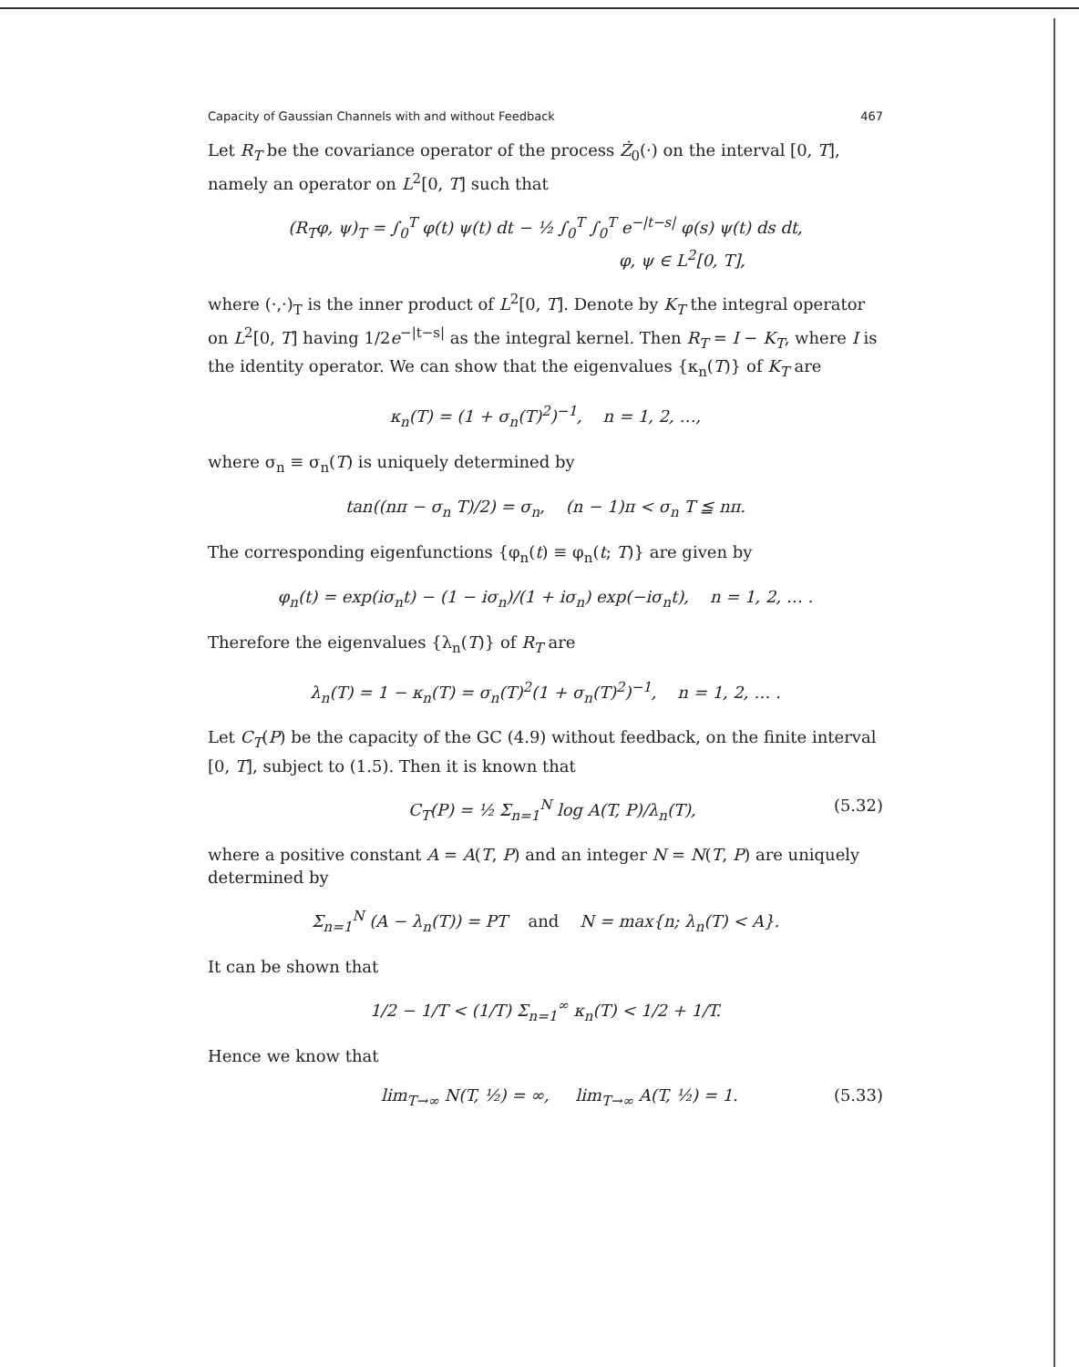Capacity of Gaussian Channels with and without Feedback 467
Let R<sub>T</sub> be the covariance operator of the process Ż<sub>0</sub>(·) on the interval [0, T], namely an operator on L<sup>2</sup>[0, T] such that
(R<sub>T</sub>φ, ψ)<sub>T</sub> = ∫<sub>0</sub><sup>T</sup> φ(t) ψ(t) dt − ½ ∫<sub>0</sub><sup>T</sup> ∫<sub>0</sub><sup>T</sup> e<sup>−|t−s|</sup> φ(s) ψ(t) ds dt,
φ, ψ ∈ L<sup>2</sup>[0, T],
where (·,·)<sub>T</sub> is the inner product of L<sup>2</sup>[0, T]. Denote by K<sub>T</sub> the integral operator on L<sup>2</sup>[0, T] having 1/2e<sup>−|t−s|</sup> as the integral kernel. Then R<sub>T</sub> = I − K<sub>T</sub>, where I is the identity operator. We can show that the eigenvalues {κ<sub>n</sub>(T)} of K<sub>T</sub> are
κ<sub>n</sub>(T) = (1 + σ<sub>n</sub>(T)<sup>2</sup>)<sup>−1</sup>, n = 1, 2, …,
where σ<sub>n</sub> ≡ σ<sub>n</sub>(T) is uniquely determined by
tan((nπ − σ<sub>n</sub> T)/2) = σ<sub>n</sub>, (n − 1)π < σ<sub>n</sub> T ≦ nπ.
The corresponding eigenfunctions {φ<sub>n</sub>(t) ≡ φ<sub>n</sub>(t; T)} are given by
φ<sub>n</sub>(t) = exp(iσ<sub>n</sub>t) − (1 − iσ<sub>n</sub>)/(1 + iσ<sub>n</sub>) exp(−iσ<sub>n</sub>t), n = 1, 2, … .
Therefore the eigenvalues {λ<sub>n</sub>(T)} of R<sub>T</sub> are
λ<sub>n</sub>(T) = 1 − κ<sub>n</sub>(T) = σ<sub>n</sub>(T)<sup>2</sup>(1 + σ<sub>n</sub>(T)<sup>2</sup>)<sup>−1</sup>, n = 1, 2, … .
Let C<sub>T</sub>(P) be the capacity of the GC (4.9) without feedback, on the finite interval [0, T], subject to (1.5). Then it is known that
C<sub>T</sub>(P) = ½ Σ<sub>n=1</sub><sup>N</sup> log A(T, P)/λ<sub>n</sub>(T), (5.32)
where a positive constant A = A(T, P) and an integer N = N(T, P) are uniquely determined by
Σ<sub>n=1</sub><sup>N</sup> (A − λ<sub>n</sub>(T)) = PT and N = max{n; λ<sub>n</sub>(T) < A}.
It can be shown that
1/2 − 1/T < (1/T) Σ<sub>n=1</sub><sup>∞</sup> κ<sub>n</sub>(T) < 1/2 + 1/T.
Hence we know that
lim<sub>T→∞</sub> N(T, ½) = ∞, lim<sub>T→∞</sub> A(T, ½) = 1. (5.33)